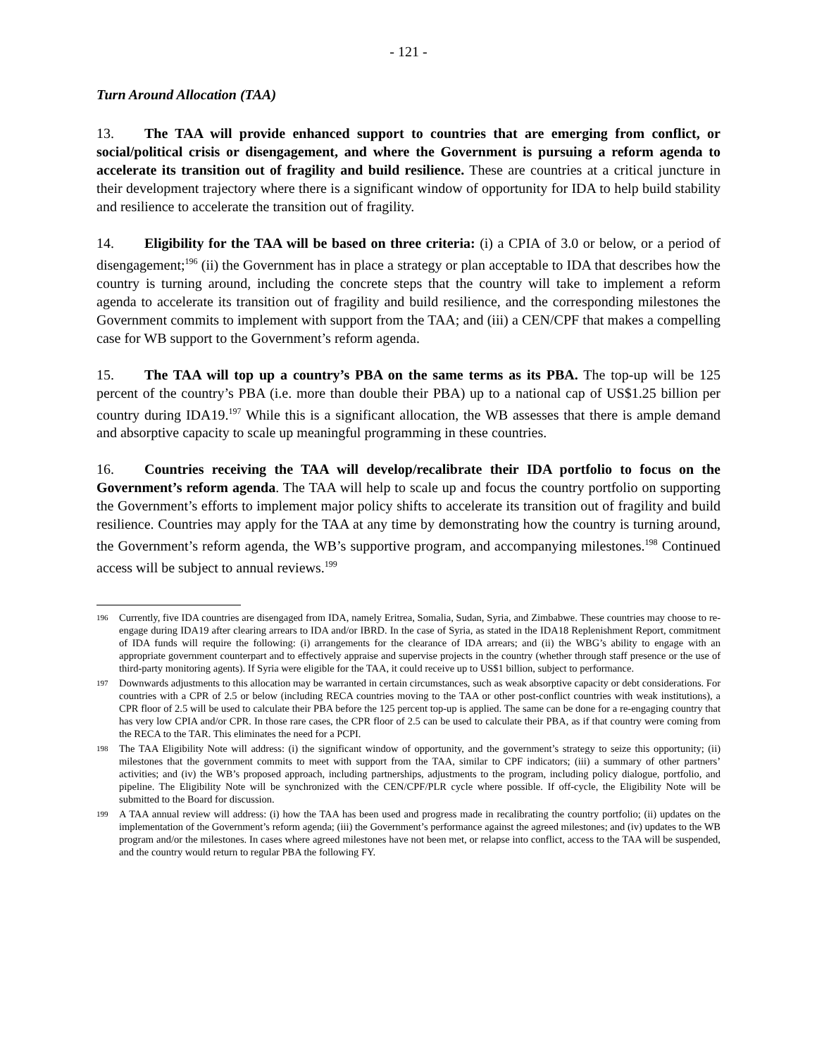- 121 -
Turn Around Allocation (TAA)
13. The TAA will provide enhanced support to countries that are emerging from conflict, or social/political crisis or disengagement, and where the Government is pursuing a reform agenda to accelerate its transition out of fragility and build resilience. These are countries at a critical juncture in their development trajectory where there is a significant window of opportunity for IDA to help build stability and resilience to accelerate the transition out of fragility.
14. Eligibility for the TAA will be based on three criteria: (i) a CPIA of 3.0 or below, or a period of disengagement;<sup>196</sup> (ii) the Government has in place a strategy or plan acceptable to IDA that describes how the country is turning around, including the concrete steps that the country will take to implement a reform agenda to accelerate its transition out of fragility and build resilience, and the corresponding milestones the Government commits to implement with support from the TAA; and (iii) a CEN/CPF that makes a compelling case for WB support to the Government’s reform agenda.
15. The TAA will top up a country’s PBA on the same terms as its PBA. The top-up will be 125 percent of the country’s PBA (i.e. more than double their PBA) up to a national cap of US$1.25 billion per country during IDA19.<sup>197</sup> While this is a significant allocation, the WB assesses that there is ample demand and absorptive capacity to scale up meaningful programming in these countries.
16. Countries receiving the TAA will develop/recalibrate their IDA portfolio to focus on the Government’s reform agenda. The TAA will help to scale up and focus the country portfolio on supporting the Government’s efforts to implement major policy shifts to accelerate its transition out of fragility and build resilience. Countries may apply for the TAA at any time by demonstrating how the country is turning around, the Government’s reform agenda, the WB’s supportive program, and accompanying milestones.<sup>198</sup> Continued access will be subject to annual reviews.<sup>199</sup>
196 Currently, five IDA countries are disengaged from IDA, namely Eritrea, Somalia, Sudan, Syria, and Zimbabwe. These countries may choose to re-engage during IDA19 after clearing arrears to IDA and/or IBRD. In the case of Syria, as stated in the IDA18 Replenishment Report, commitment of IDA funds will require the following: (i) arrangements for the clearance of IDA arrears; and (ii) the WBG’s ability to engage with an appropriate government counterpart and to effectively appraise and supervise projects in the country (whether through staff presence or the use of third-party monitoring agents). If Syria were eligible for the TAA, it could receive up to US$1 billion, subject to performance.
197 Downwards adjustments to this allocation may be warranted in certain circumstances, such as weak absorptive capacity or debt considerations. For countries with a CPR of 2.5 or below (including RECA countries moving to the TAA or other post-conflict countries with weak institutions), a CPR floor of 2.5 will be used to calculate their PBA before the 125 percent top-up is applied. The same can be done for a re-engaging country that has very low CPIA and/or CPR. In those rare cases, the CPR floor of 2.5 can be used to calculate their PBA, as if that country were coming from the RECA to the TAR. This eliminates the need for a PCPI.
198 The TAA Eligibility Note will address: (i) the significant window of opportunity, and the government’s strategy to seize this opportunity; (ii) milestones that the government commits to meet with support from the TAA, similar to CPF indicators; (iii) a summary of other partners’ activities; and (iv) the WB’s proposed approach, including partnerships, adjustments to the program, including policy dialogue, portfolio, and pipeline. The Eligibility Note will be synchronized with the CEN/CPF/PLR cycle where possible. If off-cycle, the Eligibility Note will be submitted to the Board for discussion.
199 A TAA annual review will address: (i) how the TAA has been used and progress made in recalibrating the country portfolio; (ii) updates on the implementation of the Government’s reform agenda; (iii) the Government’s performance against the agreed milestones; and (iv) updates to the WB program and/or the milestones. In cases where agreed milestones have not been met, or relapse into conflict, access to the TAA will be suspended, and the country would return to regular PBA the following FY.